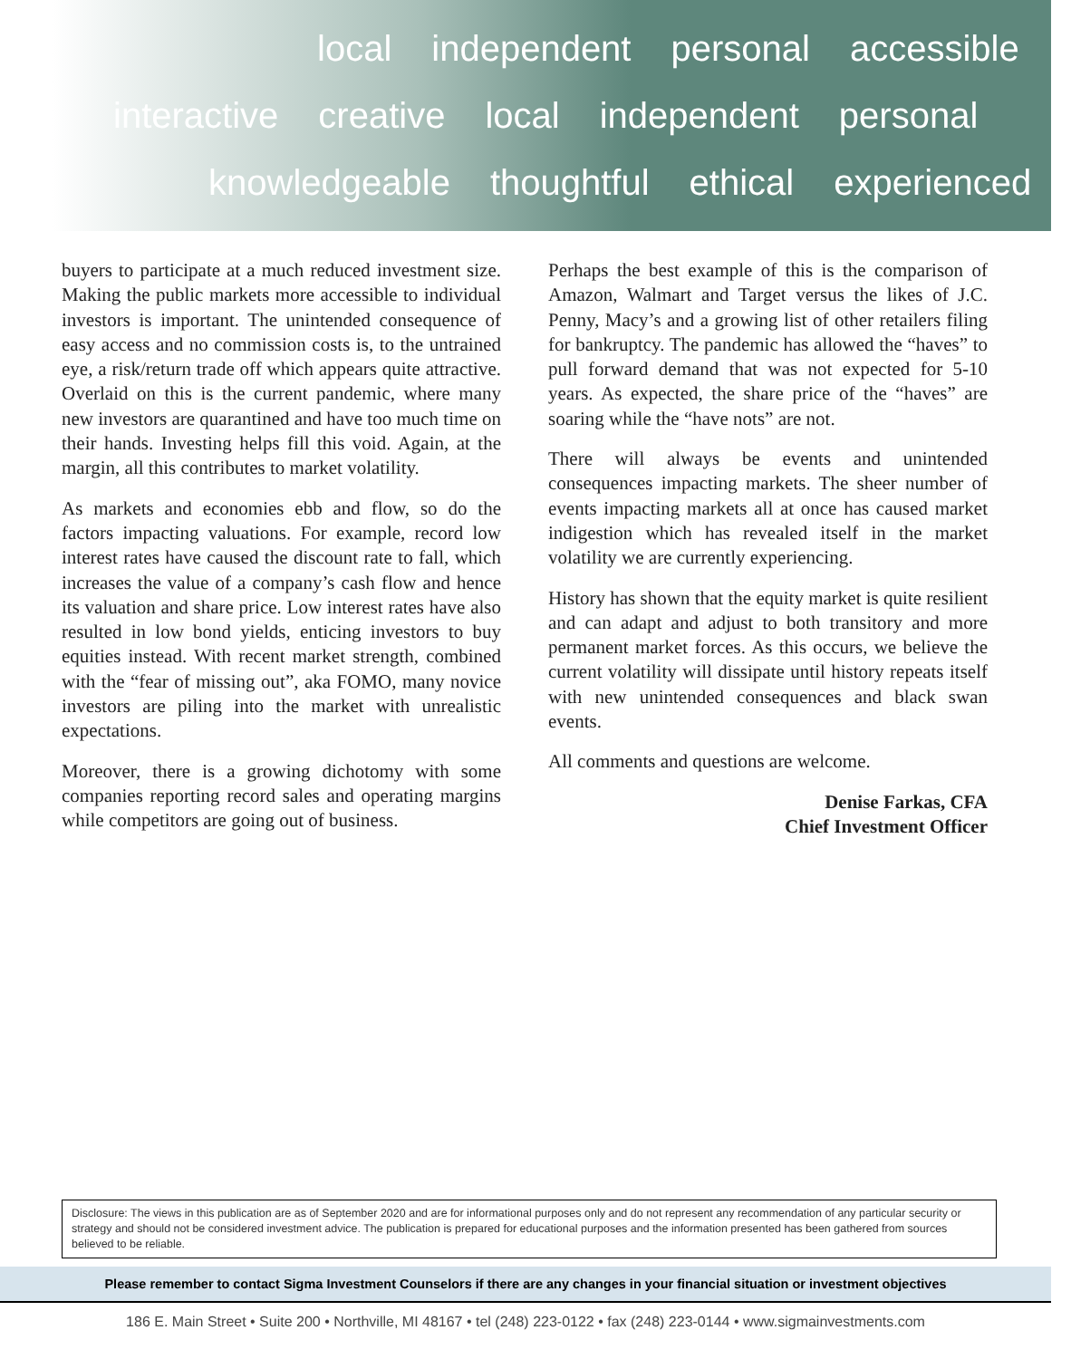local independent personal accessible
interactive creative local independent personal
knowledgeable thoughtful ethical experienced
buyers to participate at a much reduced investment size. Making the public markets more accessible to individual investors is important. The unintended consequence of easy access and no commission costs is, to the untrained eye, a risk/return trade off which appears quite attractive. Overlaid on this is the current pandemic, where many new investors are quarantined and have too much time on their hands. Investing helps fill this void. Again, at the margin, all this contributes to market volatility.
As markets and economies ebb and flow, so do the factors impacting valuations. For example, record low interest rates have caused the discount rate to fall, which increases the value of a company’s cash flow and hence its valuation and share price. Low interest rates have also resulted in low bond yields, enticing investors to buy equities instead. With recent market strength, combined with the “fear of missing out”, aka FOMO, many novice investors are piling into the market with unrealistic expectations.
Moreover, there is a growing dichotomy with some companies reporting record sales and operating margins while competitors are going out of business.
Perhaps the best example of this is the comparison of Amazon, Walmart and Target versus the likes of J.C. Penny, Macy’s and a growing list of other retailers filing for bankruptcy. The pandemic has allowed the “haves” to pull forward demand that was not expected for 5-10 years. As expected, the share price of the “haves” are soaring while the “have nots” are not.
There will always be events and unintended consequences impacting markets. The sheer number of events impacting markets all at once has caused market indigestion which has revealed itself in the market volatility we are currently experiencing.
History has shown that the equity market is quite resilient and can adapt and adjust to both transitory and more permanent market forces. As this occurs, we believe the current volatility will dissipate until history repeats itself with new unintended consequences and black swan events.
All comments and questions are welcome.
Denise Farkas, CFA
Chief Investment Officer
Disclosure: The views in this publication are as of September 2020 and are for informational purposes only and do not represent any recommendation of any particular security or strategy and should not be considered investment advice. The publication is prepared for educational purposes and the information presented has been gathered from sources believed to be reliable.
Please remember to contact Sigma Investment Counselors if there are any changes in your financial situation or investment objectives
186 E. Main Street • Suite 200 • Northville, MI 48167 • tel (248) 223-0122 • fax (248) 223-0144 • www.sigmainvestments.com